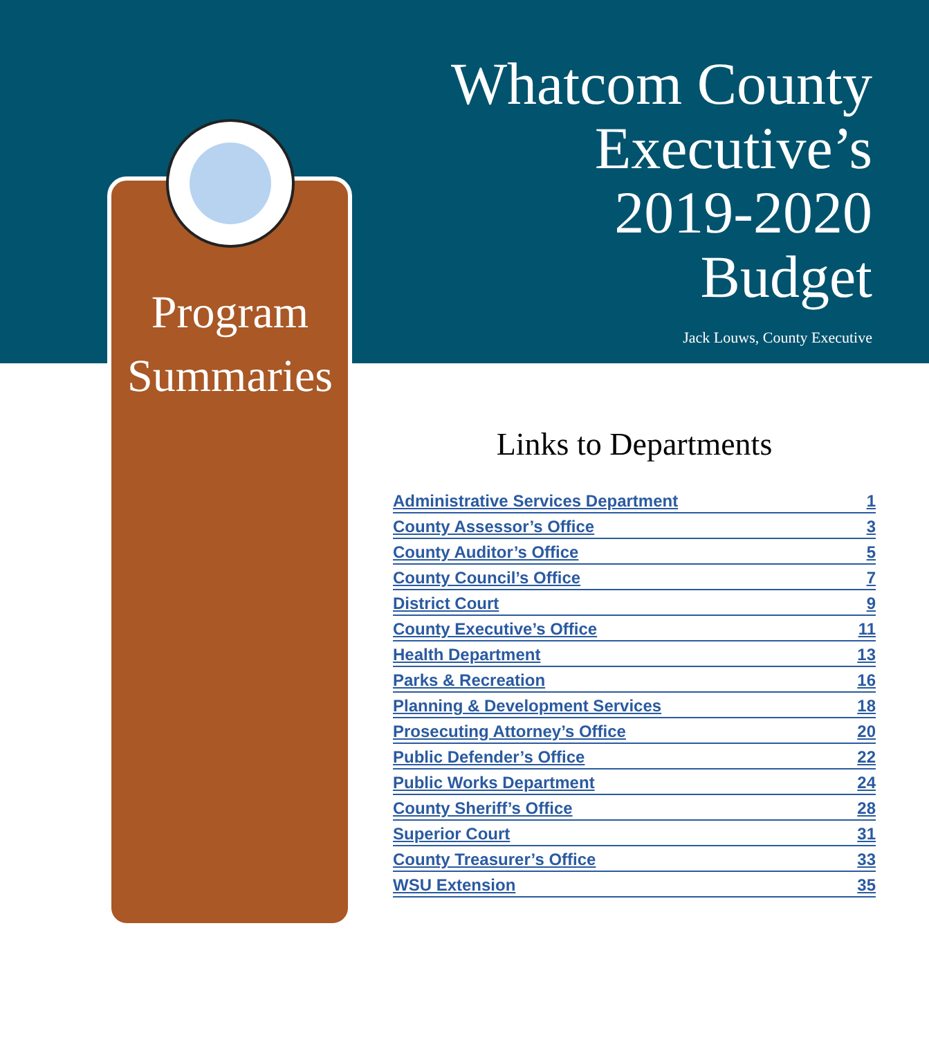Whatcom County
Executive’s
2019-2020
Budget
Jack Louws, County Executive
Program
Summaries
Links to Departments
| Administrative Services Department | 1 |
| County Assessor’s Office | 3 |
| County Auditor’s Office | 5 |
| County Council’s Office | 7 |
| District Court | 9 |
| County Executive’s Office | 11 |
| Health Department | 13 |
| Parks & Recreation | 16 |
| Planning & Development Services | 18 |
| Prosecuting Attorney’s Office | 20 |
| Public Defender’s Office | 22 |
| Public Works Department | 24 |
| County Sheriff’s Office | 28 |
| Superior Court | 31 |
| County Treasurer’s Office | 33 |
| WSU Extension | 35 |